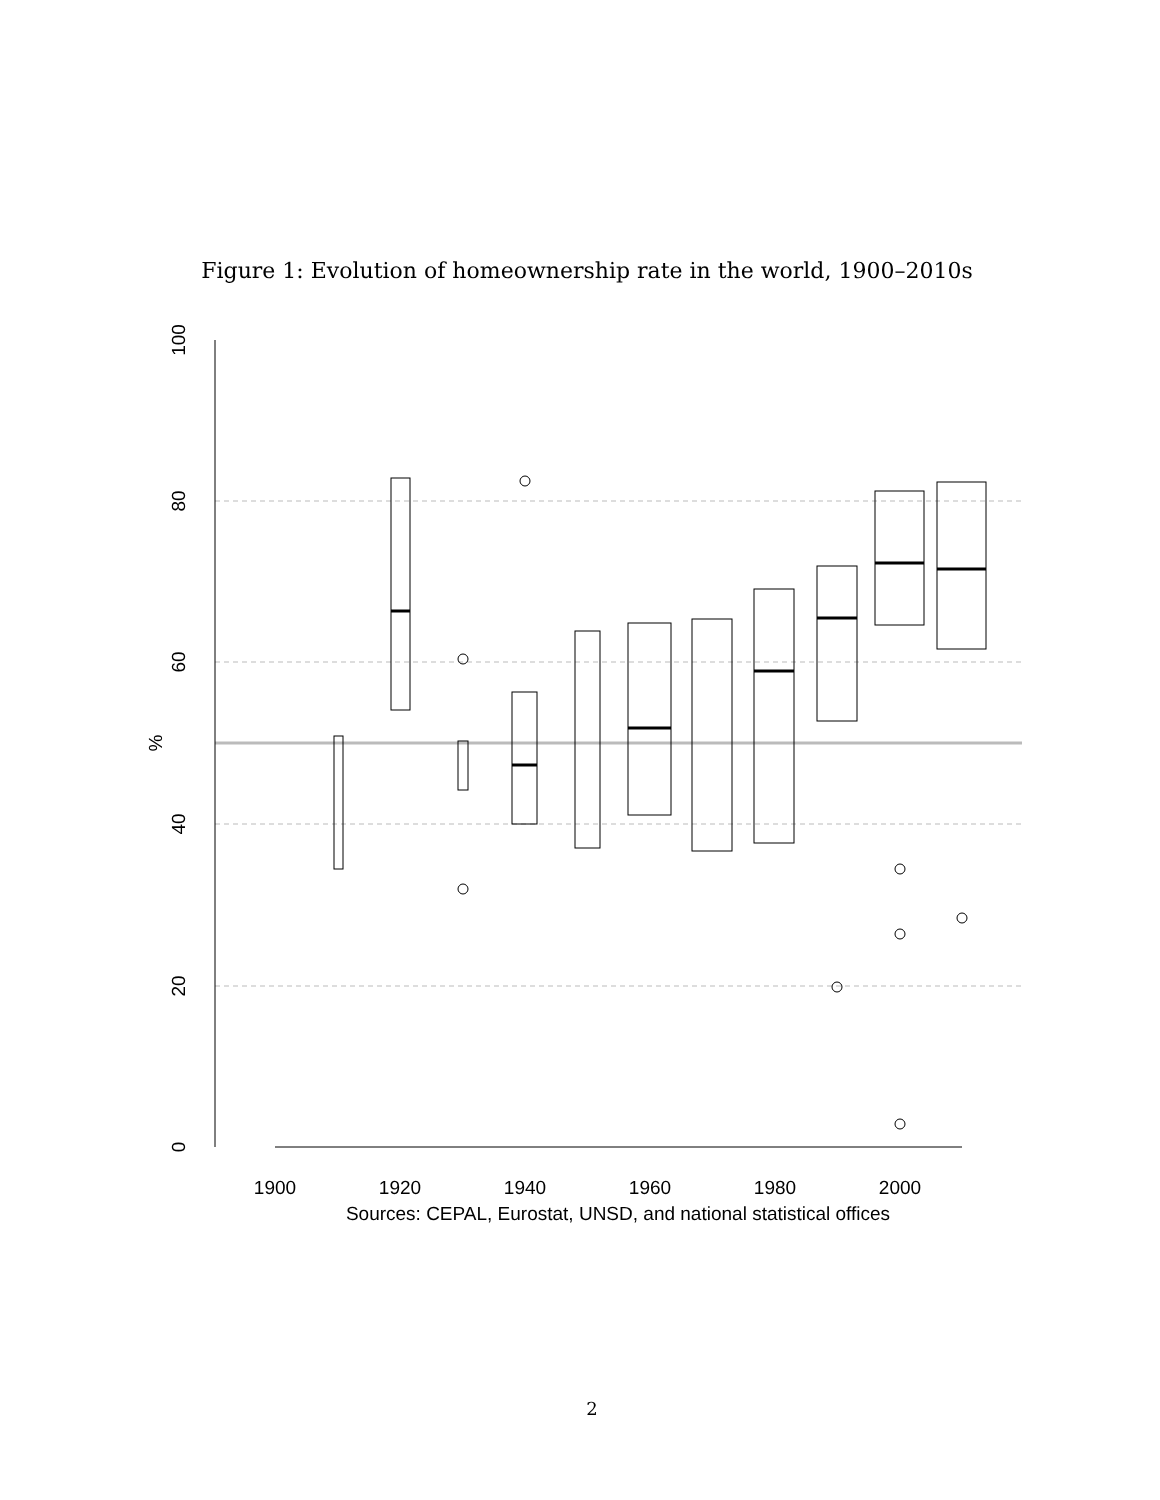Figure 1: Evolution of homeownership rate in the world, 1900–2010s
1900
1920
1940
1960
1980
2000
Sources: CEPAL, Eurostat, UNSD, and national statistical offices
100
80
60
%
40
20
0
2